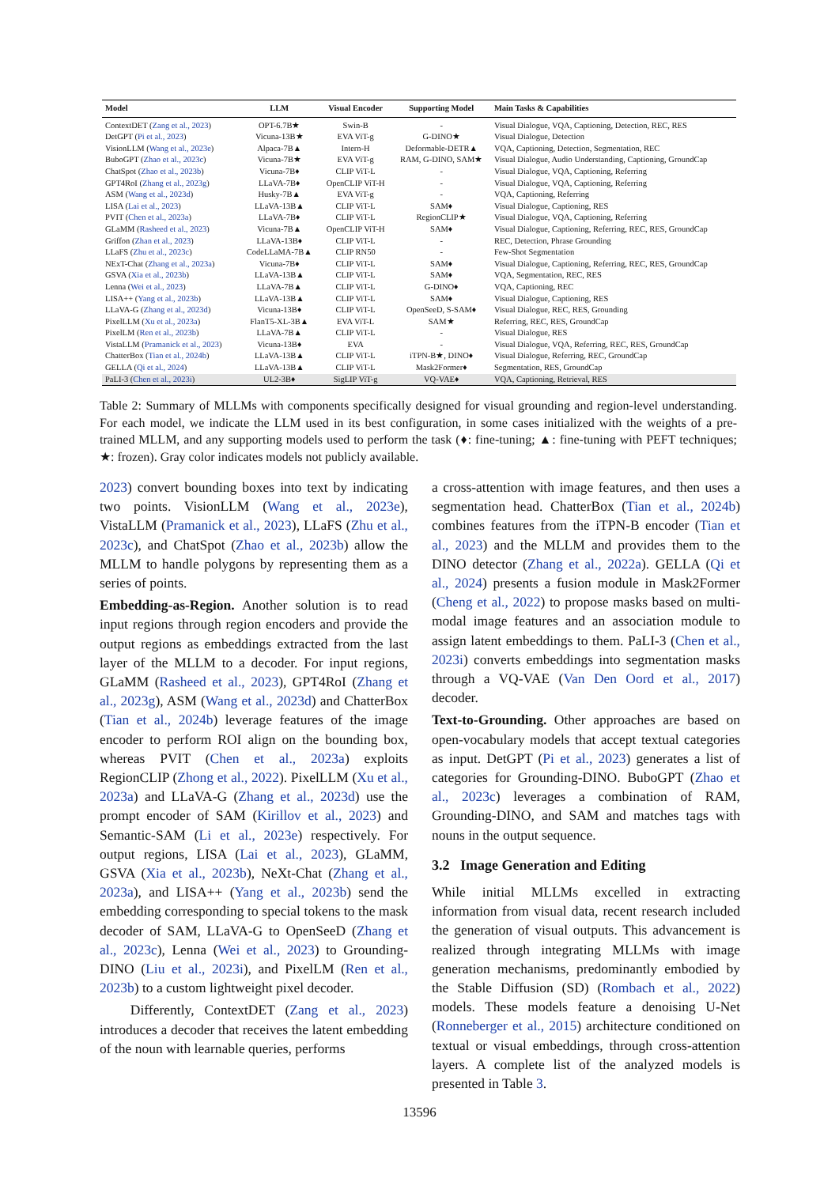| Model | LLM | Visual Encoder | Supporting Model | Main Tasks & Capabilities |
| --- | --- | --- | --- | --- |
| ContextDET ( Zang et al., 2023 ) | OPT-6.7B★ | Swin-B | - | Visual Dialogue, VQA, Captioning, Detection, REC, RES |
| DetGPT ( Pi et al., 2023 ) | Vicuna-13B★ | EVA ViT-g | G-DINO★ | Visual Dialogue, Detection |
| VisionLLM ( Wang et al., 2023e ) | Alpaca-7B▲ | Intern-H | Deformable-DETR▲ | VQA, Captioning, Detection, Segmentation, REC |
| BuboGPT ( Zhao et al., 2023c ) | Vicuna-7B★ | EVA ViT-g | RAM, G-DINO, SAM★ | Visual Dialogue, Audio Understanding, Captioning, GroundCap |
| ChatSpot ( Zhao et al., 2023b ) | Vicuna-7B♦ | CLIP ViT-L | - | Visual Dialogue, VQA, Captioning, Referring |
| GPT4RoI ( Zhang et al., 2023g ) | LLaVA-7B♦ | OpenCLIP ViT-H | - | Visual Dialogue, VQA, Captioning, Referring |
| ASM ( Wang et al., 2023d ) | Husky-7B▲ | EVA ViT-g | - | VQA, Captioning, Referring |
| LISA ( Lai et al., 2023 ) | LLaVA-13B▲ | CLIP ViT-L | SAM♦ | Visual Dialogue, Captioning, RES |
| PVIT ( Chen et al., 2023a ) | LLaVA-7B♦ | CLIP ViT-L | RegionCLIP★ | Visual Dialogue, VQA, Captioning, Referring |
| GLaMM ( Rasheed et al., 2023 ) | Vicuna-7B▲ | OpenCLIP ViT-H | SAM♦ | Visual Dialogue, Captioning, Referring, REC, RES, GroundCap |
| Griffon ( Zhan et al., 2023 ) | LLaVA-13B♦ | CLIP ViT-L | - | REC, Detection, Phrase Grounding |
| LLaFS ( Zhu et al., 2023c ) | CodeLLaMA-7B▲ | CLIP RN50 | - | Few-Shot Segmentation |
| NExT-Chat ( Zhang et al., 2023a ) | Vicuna-7B♦ | CLIP ViT-L | SAM♦ | Visual Dialogue, Captioning, Referring, REC, RES, GroundCap |
| GSVA ( Xia et al., 2023b ) | LLaVA-13B▲ | CLIP ViT-L | SAM♦ | VQA, Segmentation, REC, RES |
| Lenna ( Wei et al., 2023 ) | LLaVA-7B▲ | CLIP ViT-L | G-DINO♦ | VQA, Captioning, REC |
| LISA++ ( Yang et al., 2023b ) | LLaVA-13B▲ | CLIP ViT-L | SAM♦ | Visual Dialogue, Captioning, RES |
| LLaVA-G ( Zhang et al., 2023d ) | Vicuna-13B♦ | CLIP ViT-L | OpenSeeD, S-SAM♦ | Visual Dialogue, REC, RES, Grounding |
| PixelLLM ( Xu et al., 2023a ) | FlanT5-XL-3B▲ | EVA ViT-L | SAM★ | Referring, REC, RES, GroundCap |
| PixelLM ( Ren et al., 2023b ) | LLaVA-7B▲ | CLIP ViT-L | - | Visual Dialogue, RES |
| VistaLLM ( Pramanick et al., 2023 ) | Vicuna-13B♦ | EVA | - | Visual Dialogue, VQA, Referring, REC, RES, GroundCap |
| ChatterBox ( Tian et al., 2024b ) | LLaVA-13B▲ | CLIP ViT-L | iTPN-B★, DINO♦ | Visual Dialogue, Referring, REC, GroundCap |
| GELLA ( Qi et al., 2024 ) | LLaVA-13B▲ | CLIP ViT-L | Mask2Former♦ | Segmentation, RES, GroundCap |
| PaLI-3 ( Chen et al., 2023i ) | UL2-3B♦ | SigLIP ViT-g | VQ-VAE♦ | VQA, Captioning, Retrieval, RES |
Table 2: Summary of MLLMs with components specifically designed for visual grounding and region-level understanding. For each model, we indicate the LLM used in its best configuration, in some cases initialized with the weights of a pre-trained MLLM, and any supporting models used to perform the task (♦: fine-tuning; ▲: fine-tuning with PEFT techniques; ★: frozen). Gray color indicates models not publicly available.
2023) convert bounding boxes into text by indicating two points. VisionLLM (Wang et al., 2023e), VistaLLM (Pramanick et al., 2023), LLaFS (Zhu et al., 2023c), and ChatSpot (Zhao et al., 2023b) allow the MLLM to handle polygons by representing them as a series of points.
Embedding-as-Region. Another solution is to read input regions through region encoders and provide the output regions as embeddings extracted from the last layer of the MLLM to a decoder. For input regions, GLaMM (Rasheed et al., 2023), GPT4RoI (Zhang et al., 2023g), ASM (Wang et al., 2023d) and ChatterBox (Tian et al., 2024b) leverage features of the image encoder to perform ROI align on the bounding box, whereas PVIT (Chen et al., 2023a) exploits RegionCLIP (Zhong et al., 2022). PixelLLM (Xu et al., 2023a) and LLaVA-G (Zhang et al., 2023d) use the prompt encoder of SAM (Kirillov et al., 2023) and Semantic-SAM (Li et al., 2023e) respectively. For output regions, LISA (Lai et al., 2023), GLaMM, GSVA (Xia et al., 2023b), NeXt-Chat (Zhang et al., 2023a), and LISA++ (Yang et al., 2023b) send the embedding corresponding to special tokens to the mask decoder of SAM, LLaVA-G to OpenSeeD (Zhang et al., 2023c), Lenna (Wei et al., 2023) to Grounding-DINO (Liu et al., 2023i), and PixelLM (Ren et al., 2023b) to a custom lightweight pixel decoder.
Differently, ContextDET (Zang et al., 2023) introduces a decoder that receives the latent embedding of the noun with learnable queries, performs
a cross-attention with image features, and then uses a segmentation head. ChatterBox (Tian et al., 2024b) combines features from the iTPN-B encoder (Tian et al., 2023) and the MLLM and provides them to the DINO detector (Zhang et al., 2022a). GELLA (Qi et al., 2024) presents a fusion module in Mask2Former (Cheng et al., 2022) to propose masks based on multi-modal image features and an association module to assign latent embeddings to them. PaLI-3 (Chen et al., 2023i) converts embeddings into segmentation masks through a VQ-VAE (Van Den Oord et al., 2017) decoder.
Text-to-Grounding. Other approaches are based on open-vocabulary models that accept textual categories as input. DetGPT (Pi et al., 2023) generates a list of categories for Grounding-DINO. BuboGPT (Zhao et al., 2023c) leverages a combination of RAM, Grounding-DINO, and SAM and matches tags with nouns in the output sequence.
3.2 Image Generation and Editing
While initial MLLMs excelled in extracting information from visual data, recent research included the generation of visual outputs. This advancement is realized through integrating MLLMs with image generation mechanisms, predominantly embodied by the Stable Diffusion (SD) (Rombach et al., 2022) models. These models feature a denoising U-Net (Ronneberger et al., 2015) architecture conditioned on textual or visual embeddings, through cross-attention layers. A complete list of the analyzed models is presented in Table 3.
13596